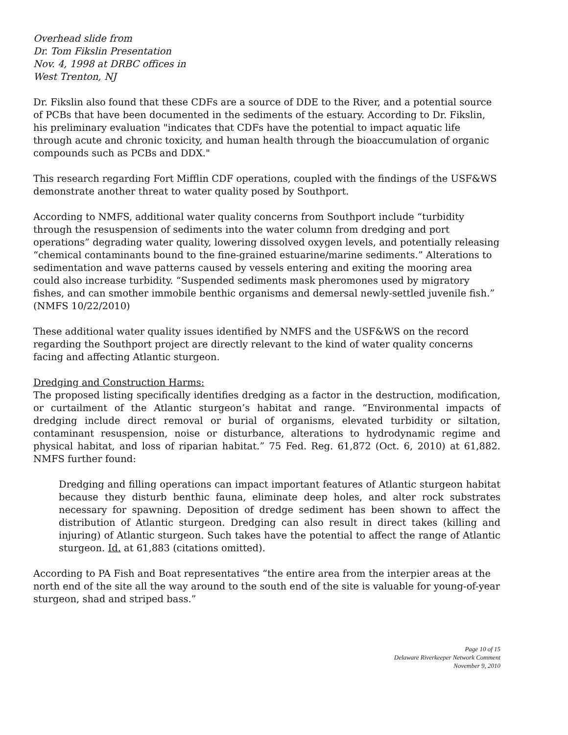Overhead slide from
Dr. Tom Fikslin Presentation
Nov. 4, 1998 at DRBC offices in
West Trenton, NJ
Dr. Fikslin also found that these CDFs are a source of DDE to the River, and a potential source of PCBs that have been documented in the sediments of the estuary. According to Dr. Fikslin, his preliminary evaluation "indicates that CDFs have the potential to impact aquatic life through acute and chronic toxicity, and human health through the bioaccumulation of organic compounds such as PCBs and DDX."
This research regarding Fort Mifflin CDF operations, coupled with the findings of the USF&WS demonstrate another threat to water quality posed by Southport.
According to NMFS, additional water quality concerns from Southport include “turbidity through the resuspension of sediments into the water column from dredging and port operations” degrading water quality, lowering dissolved oxygen levels, and potentially releasing “chemical contaminants bound to the fine-grained estuarine/marine sediments.” Alterations to sedimentation and wave patterns caused by vessels entering and exiting the mooring area could also increase turbidity. “Suspended sediments mask pheromones used by migratory fishes, and can smother immobile benthic organisms and demersal newly-settled juvenile fish.” (NMFS 10/22/2010)
These additional water quality issues identified by NMFS and the USF&WS on the record regarding the Southport project are directly relevant to the kind of water quality concerns facing and affecting Atlantic sturgeon.
Dredging and Construction Harms:
The proposed listing specifically identifies dredging as a factor in the destruction, modification, or curtailment of the Atlantic sturgeon’s habitat and range. “Environmental impacts of dredging include direct removal or burial of organisms, elevated turbidity or siltation, contaminant resuspension, noise or disturbance, alterations to hydrodynamic regime and physical habitat, and loss of riparian habitat.” 75 Fed. Reg. 61,872 (Oct. 6, 2010) at 61,882. NMFS further found:
Dredging and filling operations can impact important features of Atlantic sturgeon habitat because they disturb benthic fauna, eliminate deep holes, and alter rock substrates necessary for spawning. Deposition of dredge sediment has been shown to affect the distribution of Atlantic sturgeon. Dredging can also result in direct takes (killing and injuring) of Atlantic sturgeon. Such takes have the potential to affect the range of Atlantic sturgeon. Id. at 61,883 (citations omitted).
According to PA Fish and Boat representatives “the entire area from the interpier areas at the north end of the site all the way around to the south end of the site is valuable for young-of-year sturgeon, shad and striped bass.”
Page 10 of 15
Delaware Riverkeeper Network Comment
November 9, 2010